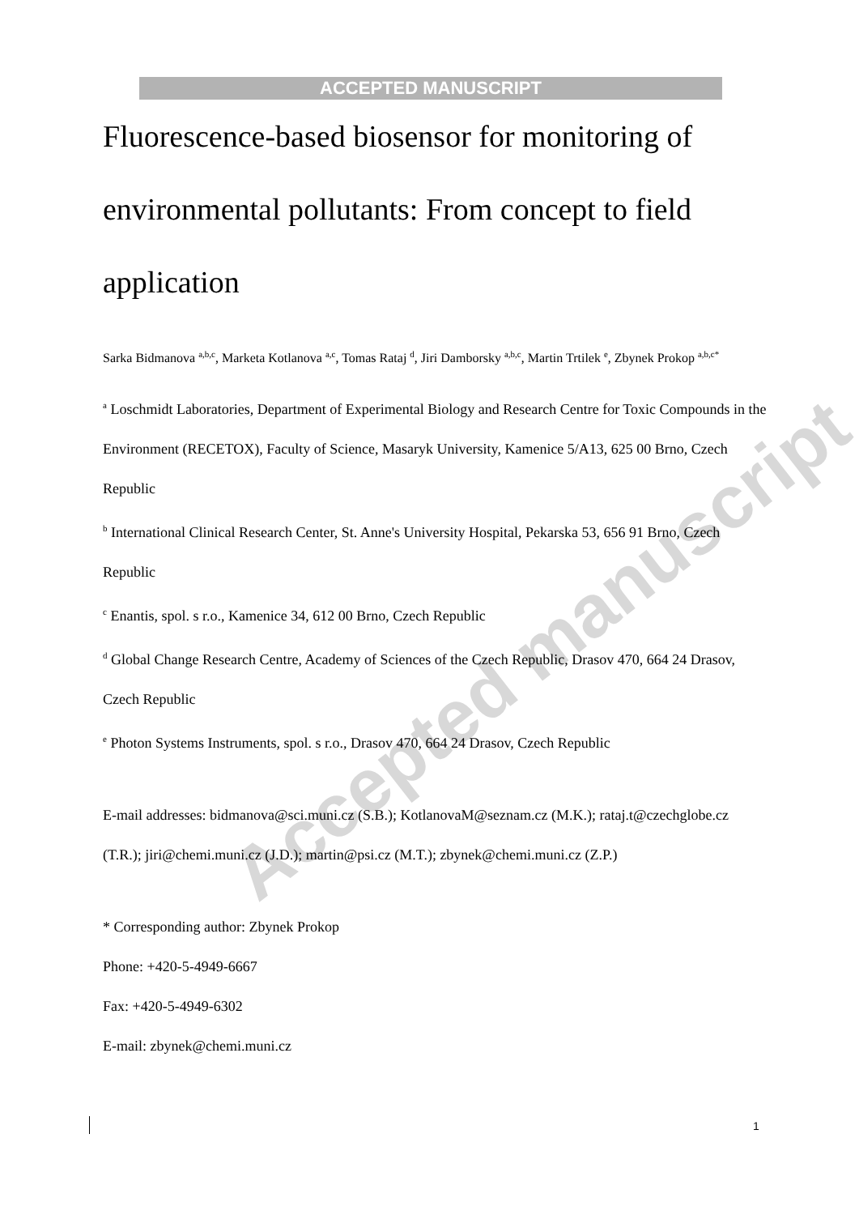Accepted manuscript
ACCEPTED MANUSCRIPT
Fluorescence-based biosensor for monitoring of environmental pollutants: From concept to field application
Sarka Bidmanova <sup>a,b,c</sup>, Marketa Kotlanova <sup>a,c</sup>, Tomas Rataj <sup>d</sup>, Jiri Damborsky <sup>a,b,c</sup>, Martin Trtilek <sup>e</sup>, Zbynek Prokop <sup>a,b,c*</sup>
<sup>a</sup> Loschmidt Laboratories, Department of Experimental Biology and Research Centre for Toxic Compounds in the Environment (RECETOX), Faculty of Science, Masaryk University, Kamenice 5/A13, 625 00 Brno, Czech Republic
<sup>b</sup> International Clinical Research Center, St. Anne's University Hospital, Pekarska 53, 656 91 Brno, Czech Republic
<sup>c</sup> Enantis, spol. s r.o., Kamenice 34, 612 00 Brno, Czech Republic
<sup>d</sup> Global Change Research Centre, Academy of Sciences of the Czech Republic, Drasov 470, 664 24 Drasov, Czech Republic
<sup>e</sup> Photon Systems Instruments, spol. s r.o., Drasov 470, 664 24 Drasov, Czech Republic
E-mail addresses: bidmanova@sci.muni.cz (S.B.); KotlanovaM@seznam.cz (M.K.); rataj.t@czechglobe.cz (T.R.); jiri@chemi.muni.cz (J.D.); martin@psi.cz (M.T.); zbynek@chemi.muni.cz (Z.P.)
* Corresponding author: Zbynek Prokop
Phone: +420-5-4949-6667
Fax: +420-5-4949-6302
E-mail: zbynek@chemi.muni.cz
1